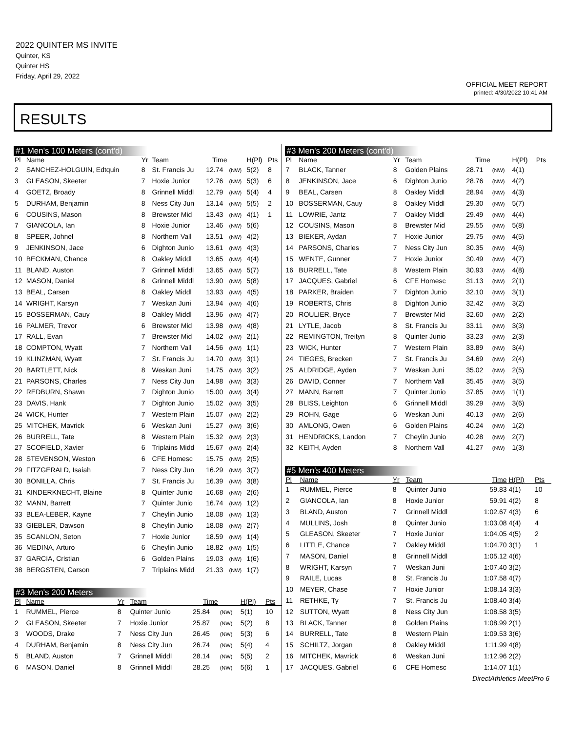2022 QUINTER MS INVITE
Quinter, KS
Quinter HS
Friday, April 29, 2022
OFFICIAL MEET REPORT
printed: 4/30/2022 10:41 AM
RESULTS
#1 Men's 100 Meters (cont'd)
| Pl | Name | Yr | Team | Time | | H(Pl) | Pts |
| --- | --- | --- | --- | --- | --- | --- | --- |
| 2 | SANCHEZ-HOLGUIN, Edtquin | 8 | St. Francis Ju | 12.74 | (NW) | 5(2) | 8 |
| 3 | GLEASON, Skeeter | 7 | Hoxie Junior | 12.76 | (NW) | 5(3) | 6 |
| 4 | GOETZ, Broady | 8 | Grinnell Middl | 12.79 | (NW) | 5(4) | 4 |
| 5 | DURHAM, Benjamin | 8 | Ness City Jun | 13.14 | (NW) | 5(5) | 2 |
| 6 | COUSINS, Mason | 8 | Brewster Mid | 13.43 | (NW) | 4(1) | 1 |
| 7 | GIANCOLA, Ian | 8 | Hoxie Junior | 13.46 | (NW) | 5(6) | |
| 8 | SPEER, Johnel | 8 | Northern Vall | 13.51 | (NW) | 4(2) | |
| 9 | JENKINSON, Jace | 6 | Dighton Junio | 13.61 | (NW) | 4(3) | |
| 10 | BECKMAN, Chance | 8 | Oakley Middl | 13.65 | (NW) | 4(4) | |
| 11 | BLAND, Auston | 7 | Grinnell Middl | 13.65 | (NW) | 5(7) | |
| 12 | MASON, Daniel | 8 | Grinnell Middl | 13.90 | (NW) | 5(8) | |
| 13 | BEAL, Carsen | 8 | Oakley Middl | 13.93 | (NW) | 4(5) | |
| 14 | WRIGHT, Karsyn | 7 | Weskan Juni | 13.94 | (NW) | 4(6) | |
| 15 | BOSSERMAN, Cauy | 8 | Oakley Middl | 13.96 | (NW) | 4(7) | |
| 16 | PALMER, Trevor | 6 | Brewster Mid | 13.98 | (NW) | 4(8) | |
| 17 | RALL, Evan | 7 | Brewster Mid | 14.02 | (NW) | 2(1) | |
| 18 | COMPTON, Wyatt | 7 | Northern Vall | 14.56 | (NW) | 1(1) | |
| 19 | KLINZMAN, Wyatt | 7 | St. Francis Ju | 14.70 | (NW) | 3(1) | |
| 20 | BARTLETT, Nick | 8 | Weskan Juni | 14.75 | (NW) | 3(2) | |
| 21 | PARSONS, Charles | 7 | Ness City Jun | 14.98 | (NW) | 3(3) | |
| 22 | REDBURN, Shawn | 7 | Dighton Junio | 15.00 | (NW) | 3(4) | |
| 23 | DAVIS, Hank | 7 | Dighton Junio | 15.02 | (NW) | 3(5) | |
| 24 | WICK, Hunter | 7 | Western Plain | 15.07 | (NW) | 2(2) | |
| 25 | MITCHEK, Mavrick | 6 | Weskan Juni | 15.27 | (NW) | 3(6) | |
| 26 | BURRELL, Tate | 8 | Western Plain | 15.32 | (NW) | 2(3) | |
| 27 | SCOFIELD, Xavier | 6 | Triplains Midd | 15.67 | (NW) | 2(4) | |
| 28 | STEVENSON, Weston | 6 | CFE Homesc | 15.75 | (NW) | 2(5) | |
| 29 | FITZGERALD, Isaiah | 7 | Ness City Jun | 16.29 | (NW) | 3(7) | |
| 30 | BONILLA, Chris | 7 | St. Francis Ju | 16.39 | (NW) | 3(8) | |
| 31 | KINDERKNECHT, Blaine | 8 | Quinter Junio | 16.68 | (NW) | 2(6) | |
| 32 | MANN, Barrett | 7 | Quinter Junio | 16.74 | (NW) | 1(2) | |
| 33 | BLEA-LEBER, Kayne | 7 | Cheylin Junio | 18.08 | (NW) | 1(3) | |
| 33 | GIEBLER, Dawson | 8 | Cheylin Junio | 18.08 | (NW) | 2(7) | |
| 35 | SCANLON, Seton | 7 | Hoxie Junior | 18.59 | (NW) | 1(4) | |
| 36 | MEDINA, Arturo | 6 | Cheylin Junio | 18.82 | (NW) | 1(5) | |
| 37 | GARCIA, Cristian | 6 | Golden Plains | 19.03 | (NW) | 1(6) | |
| 38 | BERGSTEN, Carson | 7 | Triplains Midd | 21.33 | (NW) | 1(7) | |
#3 Men's 200 Meters
| Pl | Name | Yr | Team | Time | | H(Pl) | Pts |
| --- | --- | --- | --- | --- | --- | --- | --- |
| 1 | RUMMEL, Pierce | 8 | Quinter Junio | 25.84 | (NW) | 5(1) | 10 |
| 2 | GLEASON, Skeeter | 7 | Hoxie Junior | 25.87 | (NW) | 5(2) | 8 |
| 3 | WOODS, Drake | 7 | Ness City Jun | 26.45 | (NW) | 5(3) | 6 |
| 4 | DURHAM, Benjamin | 8 | Ness City Jun | 26.74 | (NW) | 5(4) | 4 |
| 5 | BLAND, Auston | 7 | Grinnell Middl | 28.14 | (NW) | 5(5) | 2 |
| 6 | MASON, Daniel | 8 | Grinnell Middl | 28.25 | (NW) | 5(6) | 1 |
#3 Men's 200 Meters (cont'd)
| Pl | Name | Yr | Team | Time | | H(Pl) | Pts |
| --- | --- | --- | --- | --- | --- | --- | --- |
| 7 | BLACK, Tanner | 8 | Golden Plains | 28.71 | (NW) | 4(1) | |
| 8 | JENKINSON, Jace | 6 | Dighton Junio | 28.76 | (NW) | 4(2) | |
| 9 | BEAL, Carsen | 8 | Oakley Middl | 28.94 | (NW) | 4(3) | |
| 10 | BOSSERMAN, Cauy | 8 | Oakley Middl | 29.30 | (NW) | 5(7) | |
| 11 | LOWRIE, Jantz | 7 | Oakley Middl | 29.49 | (NW) | 4(4) | |
| 12 | COUSINS, Mason | 8 | Brewster Mid | 29.55 | (NW) | 5(8) | |
| 13 | BIEKER, Aydan | 7 | Hoxie Junior | 29.75 | (NW) | 4(5) | |
| 14 | PARSONS, Charles | 7 | Ness City Jun | 30.35 | (NW) | 4(6) | |
| 15 | WENTE, Gunner | 7 | Hoxie Junior | 30.49 | (NW) | 4(7) | |
| 16 | BURRELL, Tate | 8 | Western Plain | 30.93 | (NW) | 4(8) | |
| 17 | JACQUES, Gabriel | 6 | CFE Homesc | 31.13 | (NW) | 2(1) | |
| 18 | PARKER, Braiden | 7 | Dighton Junio | 32.10 | (NW) | 3(1) | |
| 19 | ROBERTS, Chris | 8 | Dighton Junio | 32.42 | (NW) | 3(2) | |
| 20 | ROULIER, Bryce | 7 | Brewster Mid | 32.60 | (NW) | 2(2) | |
| 21 | LYTLE, Jacob | 8 | St. Francis Ju | 33.11 | (NW) | 3(3) | |
| 22 | REMINGTON, Treityn | 8 | Quinter Junio | 33.23 | (NW) | 2(3) | |
| 23 | WICK, Hunter | 7 | Western Plain | 33.89 | (NW) | 3(4) | |
| 24 | TIEGES, Brecken | 7 | St. Francis Ju | 34.69 | (NW) | 2(4) | |
| 25 | ALDRIDGE, Ayden | 7 | Weskan Juni | 35.02 | (NW) | 2(5) | |
| 26 | DAVID, Conner | 7 | Northern Vall | 35.45 | (NW) | 3(5) | |
| 27 | MANN, Barrett | 7 | Quinter Junio | 37.85 | (NW) | 1(1) | |
| 28 | BLISS, Leighton | 6 | Grinnell Middl | 39.29 | (NW) | 3(6) | |
| 29 | ROHN, Gage | 6 | Weskan Juni | 40.13 | (NW) | 2(6) | |
| 30 | AMLONG, Owen | 6 | Golden Plains | 40.24 | (NW) | 1(2) | |
| 31 | HENDRICKS, Landon | 7 | Cheylin Junio | 40.28 | (NW) | 2(7) | |
| 32 | KEITH, Ayden | 8 | Northern Vall | 41.27 | (NW) | 1(3) | |
#5 Men's 400 Meters
| Pl | Name | Yr | Team | Time | H(Pl) | Pts |
| --- | --- | --- | --- | --- | --- | --- |
| 1 | RUMMEL, Pierce | 8 | Quinter Junio | 59.83 | 4(1) | 10 |
| 2 | GIANCOLA, Ian | 8 | Hoxie Junior | 59.91 | 4(2) | 8 |
| 3 | BLAND, Auston | 7 | Grinnell Middl | 1:02.67 | 4(3) | 6 |
| 4 | MULLINS, Josh | 8 | Quinter Junio | 1:03.08 | 4(4) | 4 |
| 5 | GLEASON, Skeeter | 7 | Hoxie Junior | 1:04.05 | 4(5) | 2 |
| 6 | LITTLE, Chance | 7 | Oakley Middl | 1:04.70 | 3(1) | 1 |
| 7 | MASON, Daniel | 8 | Grinnell Middl | 1:05.12 | 4(6) | |
| 8 | WRIGHT, Karsyn | 7 | Weskan Juni | 1:07.40 | 3(2) | |
| 9 | RAILE, Lucas | 8 | St. Francis Ju | 1:07.58 | 4(7) | |
| 10 | MEYER, Chase | 7 | Hoxie Junior | 1:08.14 | 3(3) | |
| 11 | RETHKE, Ty | 7 | St. Francis Ju | 1:08.40 | 3(4) | |
| 12 | SUTTON, Wyatt | 8 | Ness City Jun | 1:08.58 | 3(5) | |
| 13 | BLACK, Tanner | 8 | Golden Plains | 1:08.99 | 2(1) | |
| 14 | BURRELL, Tate | 8 | Western Plain | 1:09.53 | 3(6) | |
| 15 | SCHILTZ, Jorgan | 8 | Oakley Middl | 1:11.99 | 4(8) | |
| 16 | MITCHEK, Mavrick | 6 | Weskan Juni | 1:12.96 | 2(2) | |
| 17 | JACQUES, Gabriel | 6 | CFE Homesc | 1:14.07 | 1(1) | |
DirectAthletics MeetPro 6